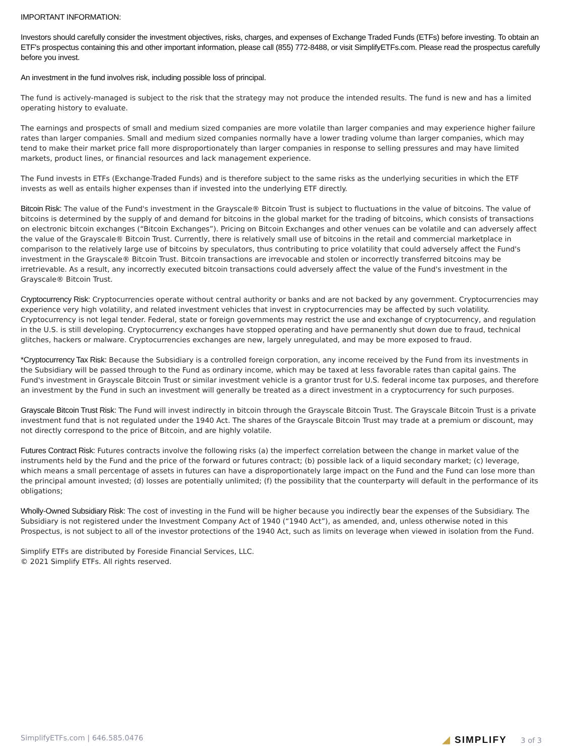IMPORTANT INFORMATION:
Investors should carefully consider the investment objectives, risks, charges, and expenses of Exchange Traded Funds (ETFs) before investing. To obtain an ETF's prospectus containing this and other important information, please call (855) 772-8488, or visit SimplifyETFs.com. Please read the prospectus carefully before you invest.
An investment in the fund involves risk, including possible loss of principal.
The fund is actively-managed is subject to the risk that the strategy may not produce the intended results. The fund is new and has a limited operating history to evaluate.
The earnings and prospects of small and medium sized companies are more volatile than larger companies and may experience higher failure rates than larger companies. Small and medium sized companies normally have a lower trading volume than larger companies, which may tend to make their market price fall more disproportionately than larger companies in response to selling pressures and may have limited markets, product lines, or financial resources and lack management experience.
The Fund invests in ETFs (Exchange-Traded Funds) and is therefore subject to the same risks as the underlying securities in which the ETF invests as well as entails higher expenses than if invested into the underlying ETF directly.
Bitcoin Risk: The value of the Fund's investment in the Grayscale® Bitcoin Trust is subject to fluctuations in the value of bitcoins. The value of bitcoins is determined by the supply of and demand for bitcoins in the global market for the trading of bitcoins, which consists of transactions on electronic bitcoin exchanges (“Bitcoin Exchanges”). Pricing on Bitcoin Exchanges and other venues can be volatile and can adversely affect the value of the Grayscale® Bitcoin Trust. Currently, there is relatively small use of bitcoins in the retail and commercial marketplace in comparison to the relatively large use of bitcoins by speculators, thus contributing to price volatility that could adversely affect the Fund's investment in the Grayscale® Bitcoin Trust. Bitcoin transactions are irrevocable and stolen or incorrectly transferred bitcoins may be irretrievable. As a result, any incorrectly executed bitcoin transactions could adversely affect the value of the Fund's investment in the Grayscale® Bitcoin Trust.
Cryptocurrency Risk: Cryptocurrencies operate without central authority or banks and are not backed by any government. Cryptocurrencies may experience very high volatility, and related investment vehicles that invest in cryptocurrencies may be affected by such volatility. Cryptocurrency is not legal tender. Federal, state or foreign governments may restrict the use and exchange of cryptocurrency, and regulation in the U.S. is still developing. Cryptocurrency exchanges have stopped operating and have permanently shut down due to fraud, technical glitches, hackers or malware. Cryptocurrencies exchanges are new, largely unregulated, and may be more exposed to fraud.
*Cryptocurrency Tax Risk: Because the Subsidiary is a controlled foreign corporation, any income received by the Fund from its investments in the Subsidiary will be passed through to the Fund as ordinary income, which may be taxed at less favorable rates than capital gains. The Fund's investment in Grayscale Bitcoin Trust or similar investment vehicle is a grantor trust for U.S. federal income tax purposes, and therefore an investment by the Fund in such an investment will generally be treated as a direct investment in a cryptocurrency for such purposes.
Grayscale Bitcoin Trust Risk: The Fund will invest indirectly in bitcoin through the Grayscale Bitcoin Trust. The Grayscale Bitcoin Trust is a private investment fund that is not regulated under the 1940 Act. The shares of the Grayscale Bitcoin Trust may trade at a premium or discount, may not directly correspond to the price of Bitcoin, and are highly volatile.
Futures Contract Risk: Futures contracts involve the following risks (a) the imperfect correlation between the change in market value of the instruments held by the Fund and the price of the forward or futures contract; (b) possible lack of a liquid secondary market; (c) leverage, which means a small percentage of assets in futures can have a disproportionately large impact on the Fund and the Fund can lose more than the principal amount invested; (d) losses are potentially unlimited; (f) the possibility that the counterparty will default in the performance of its obligations;
Wholly-Owned Subsidiary Risk: The cost of investing in the Fund will be higher because you indirectly bear the expenses of the Subsidiary. The Subsidiary is not registered under the Investment Company Act of 1940 (“1940 Act”), as amended, and, unless otherwise noted in this Prospectus, is not subject to all of the investor protections of the 1940 Act, such as limits on leverage when viewed in isolation from the Fund.
Simplify ETFs are distributed by Foreside Financial Services, LLC.
© 2021 Simplify ETFs. All rights reserved.
SimplifyETFs.com | 646.585.0476 ◢ SIMPLIFY 3 of 3